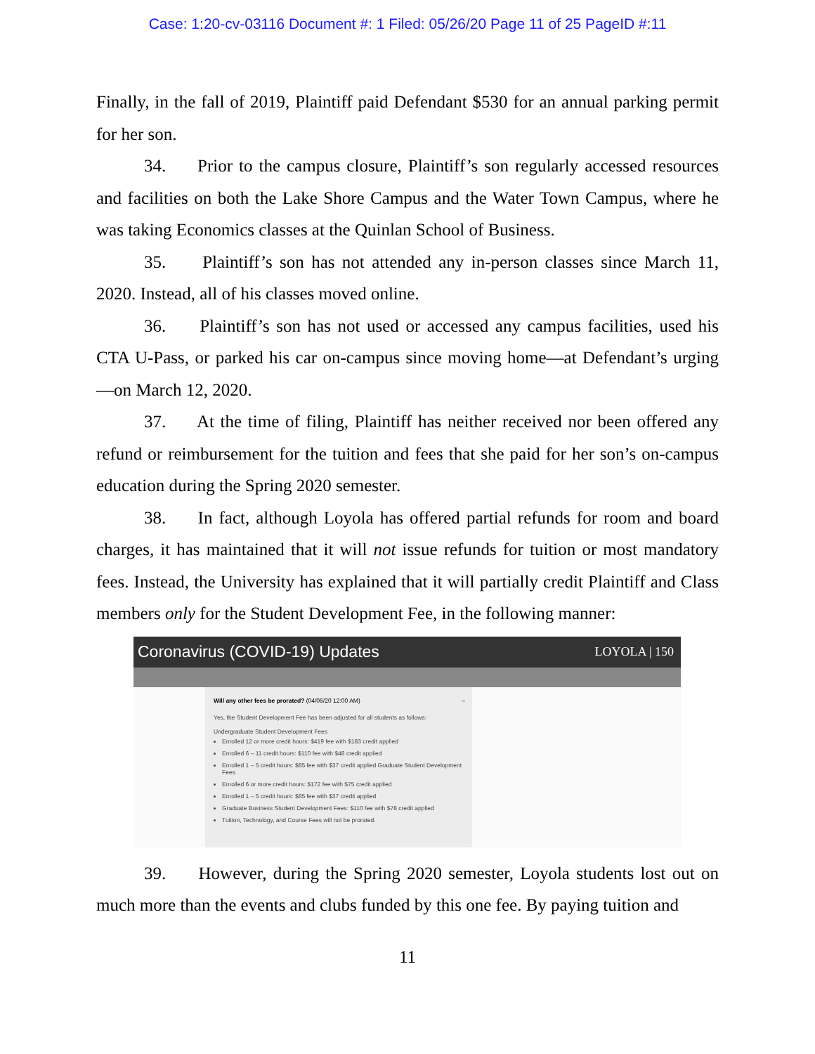Case: 1:20-cv-03116 Document #: 1 Filed: 05/26/20 Page 11 of 25 PageID #:11
Finally, in the fall of 2019, Plaintiff paid Defendant $530 for an annual parking permit for her son.
34. Prior to the campus closure, Plaintiff’s son regularly accessed resources and facilities on both the Lake Shore Campus and the Water Town Campus, where he was taking Economics classes at the Quinlan School of Business.
35. Plaintiff’s son has not attended any in-person classes since March 11, 2020. Instead, all of his classes moved online.
36. Plaintiff’s son has not used or accessed any campus facilities, used his CTA U-Pass, or parked his car on-campus since moving home—at Defendant’s urging—on March 12, 2020.
37. At the time of filing, Plaintiff has neither received nor been offered any refund or reimbursement for the tuition and fees that she paid for her son’s on-campus education during the Spring 2020 semester.
38. In fact, although Loyola has offered partial refunds for room and board charges, it has maintained that it will not issue refunds for tuition or most mandatory fees. Instead, the University has explained that it will partially credit Plaintiff and Class members only for the Student Development Fee, in the following manner:
Coronavirus (COVID-19) Updates LOYOLA | 150
Will any other fees be prorated? (04/06/20 12:00 AM) –
Yes, the Student Development Fee has been adjusted for all students as follows:
Undergraduate Student Development Fees
Enrolled 12 or more credit hours: $419 fee with $183 credit applied
Enrolled 6 – 11 credit hours: $110 fee with $48 credit applied
Enrolled 1 – 5 credit hours: $85 fee with $37 credit applied Graduate Student Development Fees
Enrolled 6 or more credit hours: $172 fee with $75 credit applied
Enrolled 1 – 5 credit hours: $85 fee with $37 credit applied
Graduate Business Student Development Fees: $110 fee with $78 credit applied
Tuition, Technology, and Course Fees will not be prorated.
39. However, during the Spring 2020 semester, Loyola students lost out on much more than the events and clubs funded by this one fee. By paying tuition and
11